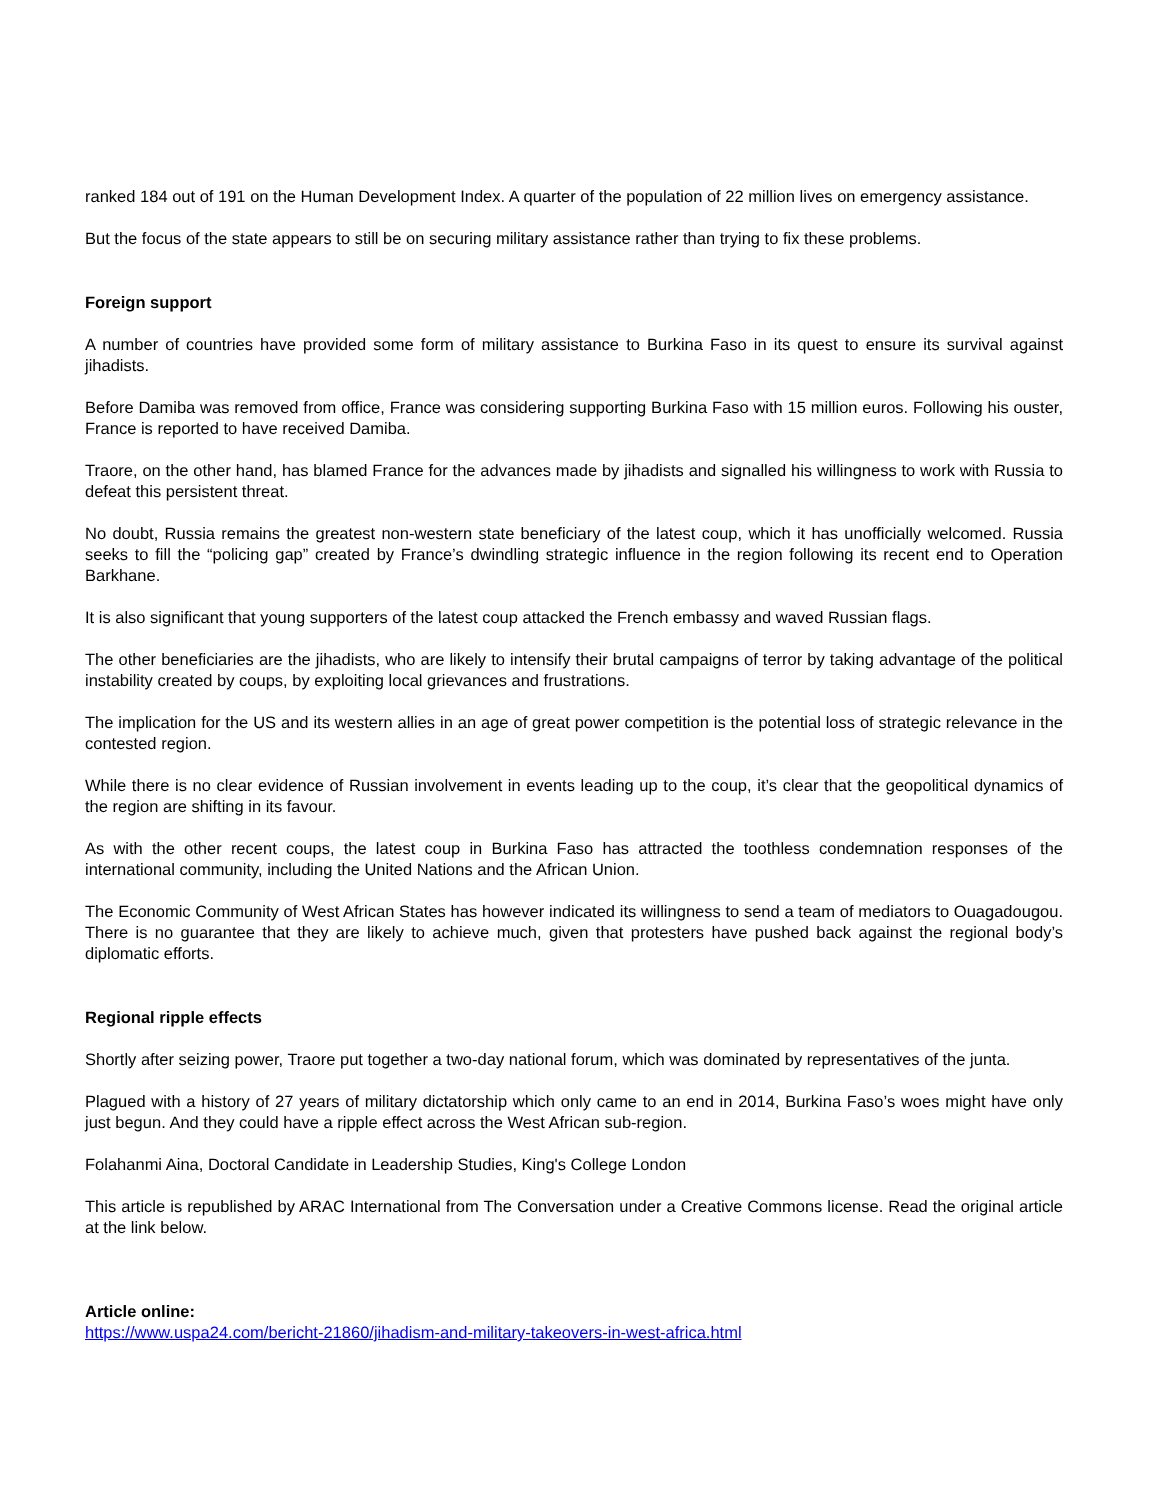ranked 184 out of 191 on the Human Development Index. A quarter of the population of 22 million lives on emergency assistance.
But the focus of the state appears to still be on securing military assistance rather than trying to fix these problems.
Foreign support
A number of countries have provided some form of military assistance to Burkina Faso in its quest to ensure its survival against jihadists.
Before Damiba was removed from office, France was considering supporting Burkina Faso with 15 million euros. Following his ouster, France is reported to have received Damiba.
Traore, on the other hand, has blamed France for the advances made by jihadists and signalled his willingness to work with Russia to defeat this persistent threat.
No doubt, Russia remains the greatest non-western state beneficiary of the latest coup, which it has unofficially welcomed. Russia seeks to fill the “policing gap” created by France’s dwindling strategic influence in the region following its recent end to Operation Barkhane.
It is also significant that young supporters of the latest coup attacked the French embassy and waved Russian flags.
The other beneficiaries are the jihadists, who are likely to intensify their brutal campaigns of terror by taking advantage of the political instability created by coups, by exploiting local grievances and frustrations.
The implication for the US and its western allies in an age of great power competition is the potential loss of strategic relevance in the contested region.
While there is no clear evidence of Russian involvement in events leading up to the coup, it’s clear that the geopolitical dynamics of the region are shifting in its favour.
As with the other recent coups, the latest coup in Burkina Faso has attracted the toothless condemnation responses of the international community, including the United Nations and the African Union.
The Economic Community of West African States has however indicated its willingness to send a team of mediators to Ouagadougou. There is no guarantee that they are likely to achieve much, given that protesters have pushed back against the regional body’s diplomatic efforts.
Regional ripple effects
Shortly after seizing power, Traore put together a two-day national forum, which was dominated by representatives of the junta.
Plagued with a history of 27 years of military dictatorship which only came to an end in 2014, Burkina Faso’s woes might have only just begun. And they could have a ripple effect across the West African sub-region.
Folahanmi Aina, Doctoral Candidate in Leadership Studies, King's College London
This article is republished by ARAC International from The Conversation under a Creative Commons license. Read the original article at the link below.
Article online:
https://www.uspa24.com/bericht-21860/jihadism-and-military-takeovers-in-west-africa.html